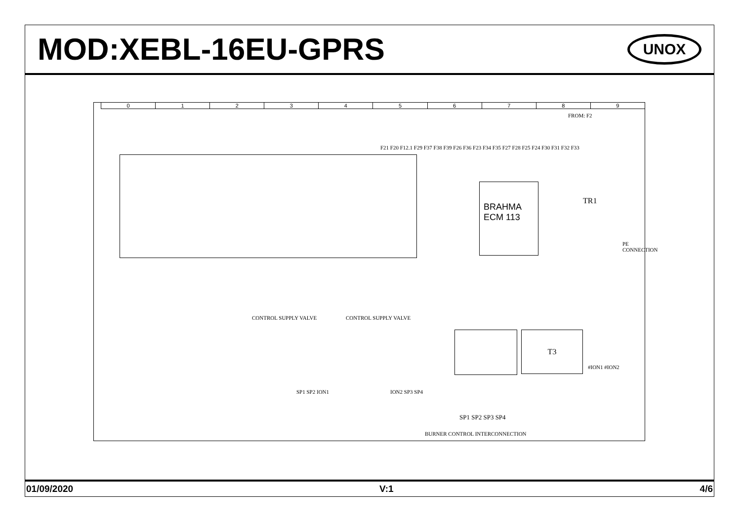MOD:XEBL-16EU-GPRS
UNOX
0123456789
BRAHMA ECM 113
FROM: F2
TR1
PE CONNECTION
CONTROL SUPPLY VALVE CONTROL SUPPLY VALVE
T3
#ION1 #ION2
SP1 SP2 ION1 ION2 SP3 SP4
SP1 SP2 SP3 SP4
BURNER CONTROL INTERCONNECTION
F21 F20 F12.1 F29 F37 F38 F39 F26 F36 F23 F34 F35 F27 F28 F25 F24 F30 F31 F32 F33
01/09/2020 V:1 4/6